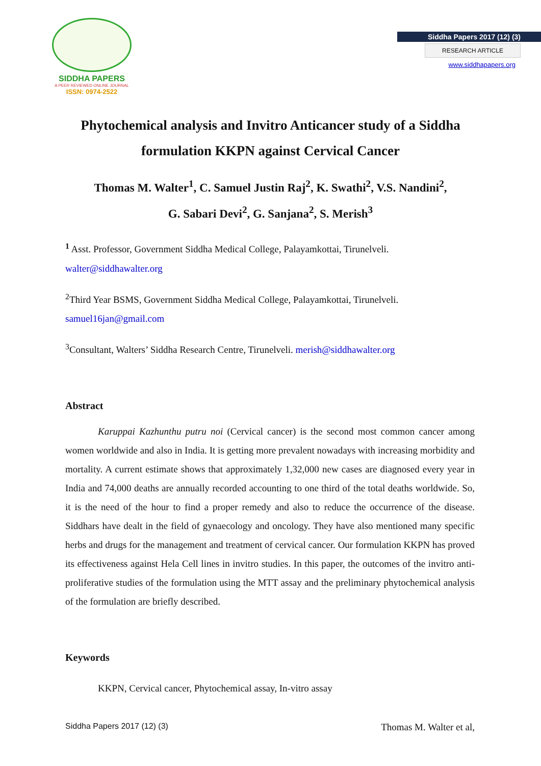SIDDHA PAPERS
A PEER REVIEWED ONLINE JOURNAL
ISSN: 0974-2522
Siddha Papers 2017 (12) (3)
RESEARCH ARTICLE
www.siddhapapers.org
Phytochemical analysis and Invitro Anticancer study of a Siddha formulation KKPN against Cervical Cancer
Thomas M. Walter<sup>1</sup>, C. Samuel Justin Raj<sup>2</sup>, K. Swathi<sup>2</sup>, V.S. Nandini<sup>2</sup>,
G. Sabari Devi<sup>2</sup>, G. Sanjana<sup>2</sup>, S. Merish<sup>3</sup>
<sup>1</sup> Asst. Professor, Government Siddha Medical College, Palayamkottai, Tirunelveli.
walter@siddhawalter.org
<sup>2</sup> Third Year BSMS, Government Siddha Medical College, Palayamkottai, Tirunelveli.
samuel16jan@gmail.com
<sup>3</sup> Consultant, Walters’ Siddha Research Centre, Tirunelveli. merish@siddhawalter.org
Abstract
Karuppai Kazhunthu putru noi (Cervical cancer) is the second most common cancer among women worldwide and also in India. It is getting more prevalent nowadays with increasing morbidity and mortality. A current estimate shows that approximately 1,32,000 new cases are diagnosed every year in India and 74,000 deaths are annually recorded accounting to one third of the total deaths worldwide. So, it is the need of the hour to find a proper remedy and also to reduce the occurrence of the disease. Siddhars have dealt in the field of gynaecology and oncology. They have also mentioned many specific herbs and drugs for the management and treatment of cervical cancer. Our formulation KKPN has proved its effectiveness against Hela Cell lines in invitro studies. In this paper, the outcomes of the invitro anti-proliferative studies of the formulation using the MTT assay and the preliminary phytochemical analysis of the formulation are briefly described.
Keywords
KKPN, Cervical cancer, Phytochemical assay, In-vitro assay
Siddha Papers 2017 (12) (3) Thomas M. Walter et al,